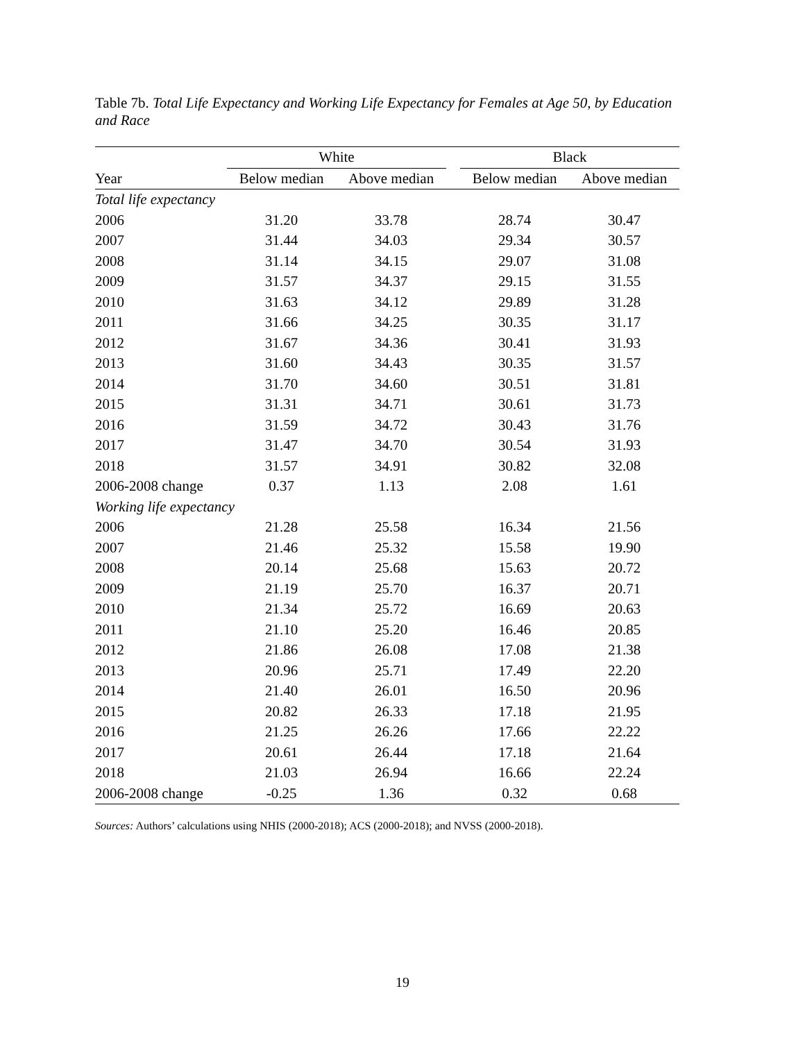Table 7b. Total Life Expectancy and Working Life Expectancy for Females at Age 50, by Education and Race
| | White | | | Black | |
| --- | --- | --- | --- | --- | --- |
| Year | Below median | Above median | | Below median | Above median |
| Total life expectancy | | | | | |
| 2006 | 31.20 | 33.78 | | 28.74 | 30.47 |
| 2007 | 31.44 | 34.03 | | 29.34 | 30.57 |
| 2008 | 31.14 | 34.15 | | 29.07 | 31.08 |
| 2009 | 31.57 | 34.37 | | 29.15 | 31.55 |
| 2010 | 31.63 | 34.12 | | 29.89 | 31.28 |
| 2011 | 31.66 | 34.25 | | 30.35 | 31.17 |
| 2012 | 31.67 | 34.36 | | 30.41 | 31.93 |
| 2013 | 31.60 | 34.43 | | 30.35 | 31.57 |
| 2014 | 31.70 | 34.60 | | 30.51 | 31.81 |
| 2015 | 31.31 | 34.71 | | 30.61 | 31.73 |
| 2016 | 31.59 | 34.72 | | 30.43 | 31.76 |
| 2017 | 31.47 | 34.70 | | 30.54 | 31.93 |
| 2018 | 31.57 | 34.91 | | 30.82 | 32.08 |
| 2006-2008 change | 0.37 | 1.13 | | 2.08 | 1.61 |
| Working life expectancy | | | | | |
| 2006 | 21.28 | 25.58 | | 16.34 | 21.56 |
| 2007 | 21.46 | 25.32 | | 15.58 | 19.90 |
| 2008 | 20.14 | 25.68 | | 15.63 | 20.72 |
| 2009 | 21.19 | 25.70 | | 16.37 | 20.71 |
| 2010 | 21.34 | 25.72 | | 16.69 | 20.63 |
| 2011 | 21.10 | 25.20 | | 16.46 | 20.85 |
| 2012 | 21.86 | 26.08 | | 17.08 | 21.38 |
| 2013 | 20.96 | 25.71 | | 17.49 | 22.20 |
| 2014 | 21.40 | 26.01 | | 16.50 | 20.96 |
| 2015 | 20.82 | 26.33 | | 17.18 | 21.95 |
| 2016 | 21.25 | 26.26 | | 17.66 | 22.22 |
| 2017 | 20.61 | 26.44 | | 17.18 | 21.64 |
| 2018 | 21.03 | 26.94 | | 16.66 | 22.24 |
| 2006-2008 change | -0.25 | 1.36 | | 0.32 | 0.68 |
Sources: Authors’ calculations using NHIS (2000-2018); ACS (2000-2018); and NVSS (2000-2018).
19